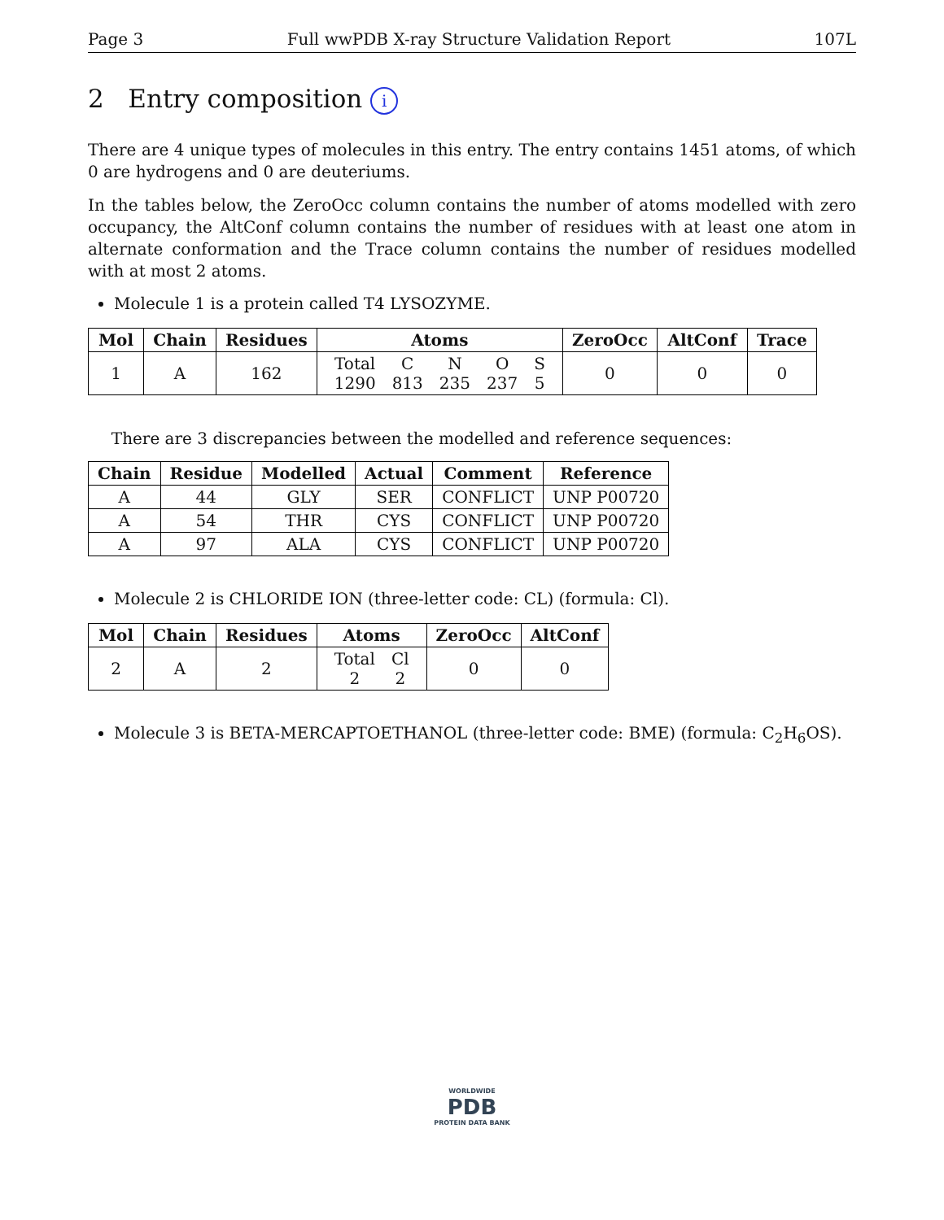Page 3 Full wwPDB X-ray Structure Validation Report 107L
2 Entry composition i
There are 4 unique types of molecules in this entry. The entry contains 1451 atoms, of which 0 are hydrogens and 0 are deuteriums.
In the tables below, the ZeroOcc column contains the number of atoms modelled with zero occupancy, the AltConf column contains the number of residues with at least one atom in alternate conformation and the Trace column contains the number of residues modelled with at most 2 atoms.
Molecule 1 is a protein called T4 LYSOZYME.
| Mol | Chain | Residues | Atoms | ZeroOcc | AltConf | Trace |
| --- | --- | --- | --- | --- | --- | --- |
| 1 | A | 162 | / Total / C / N / O / S / / 1290 / 813 / 235 / 237 / 5 / | 0 | 0 | 0 |
There are 3 discrepancies between the modelled and reference sequences:
| Chain | Residue | Modelled | Actual | Comment | Reference |
| --- | --- | --- | --- | --- | --- |
| A | 44 | GLY | SER | CONFLICT | UNP P00720 |
| A | 54 | THR | CYS | CONFLICT | UNP P00720 |
| A | 97 | ALA | CYS | CONFLICT | UNP P00720 |
Molecule 2 is CHLORIDE ION (three-letter code: CL) (formula: Cl).
| Mol | Chain | Residues | Atoms | ZeroOcc | AltConf |
| --- | --- | --- | --- | --- | --- |
| 2 | A | 2 | / Total / Cl / / 2 / 2 / | 0 | 0 |
Molecule 3 is BETA-MERCAPTOETHANOL (three-letter code: BME) (formula: C<sub>2</sub>H<sub>6</sub>OS).
WORLDWIDE
PDB
PROTEIN DATA BANK